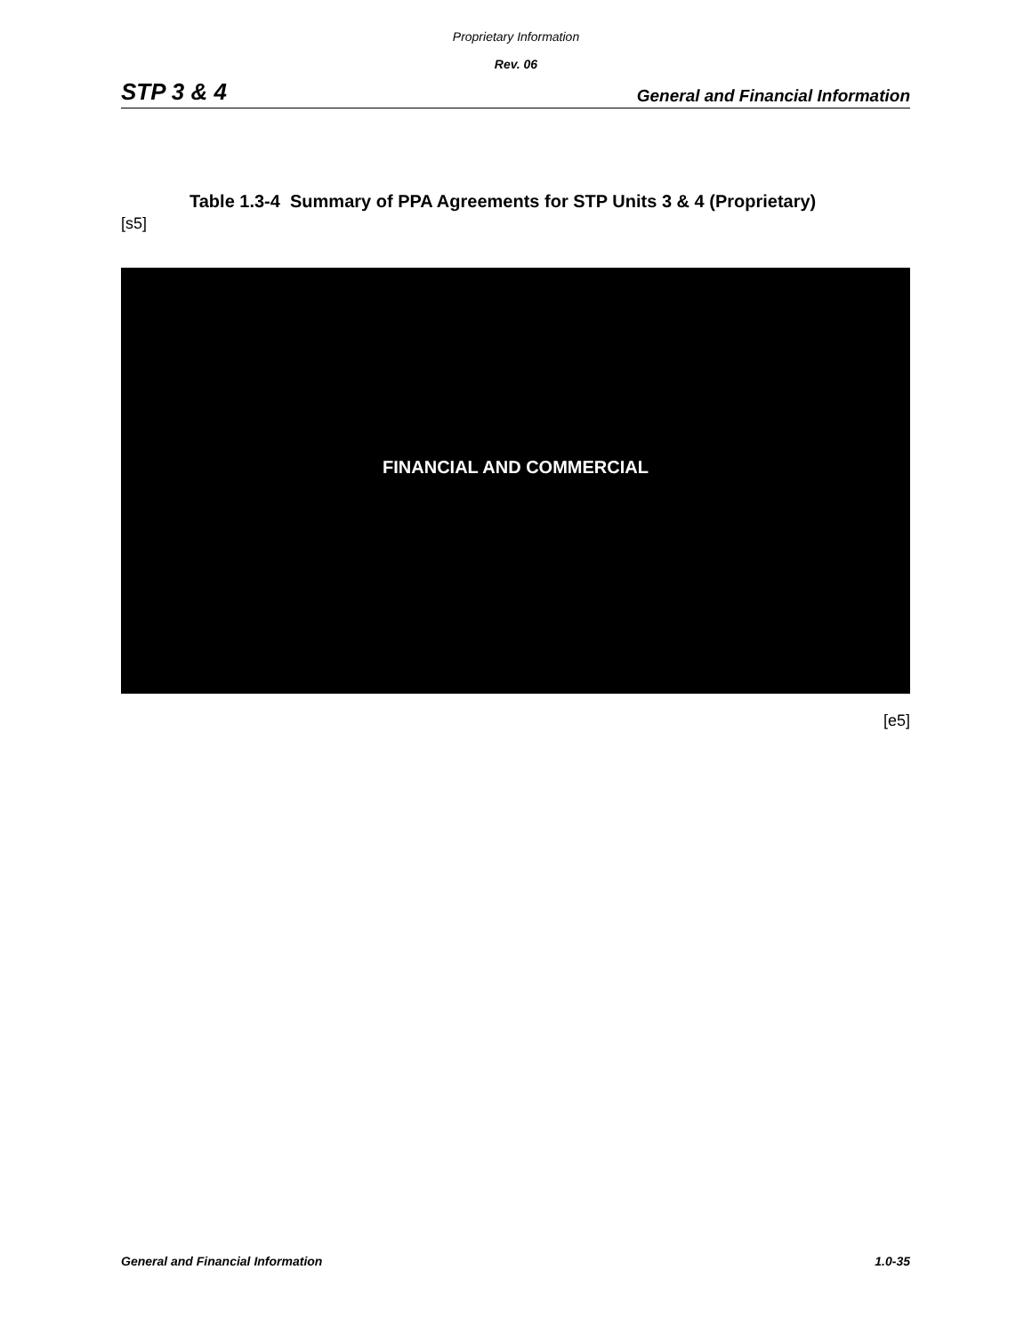Proprietary Information
Rev. 06
STP 3 & 4 General and Financial Information
Table 1.3-4 Summary of PPA Agreements for STP Units 3 & 4 (Proprietary)
[s5]
FINANCIAL AND COMMERCIAL
[e5]
General and Financial Information 1.0-35